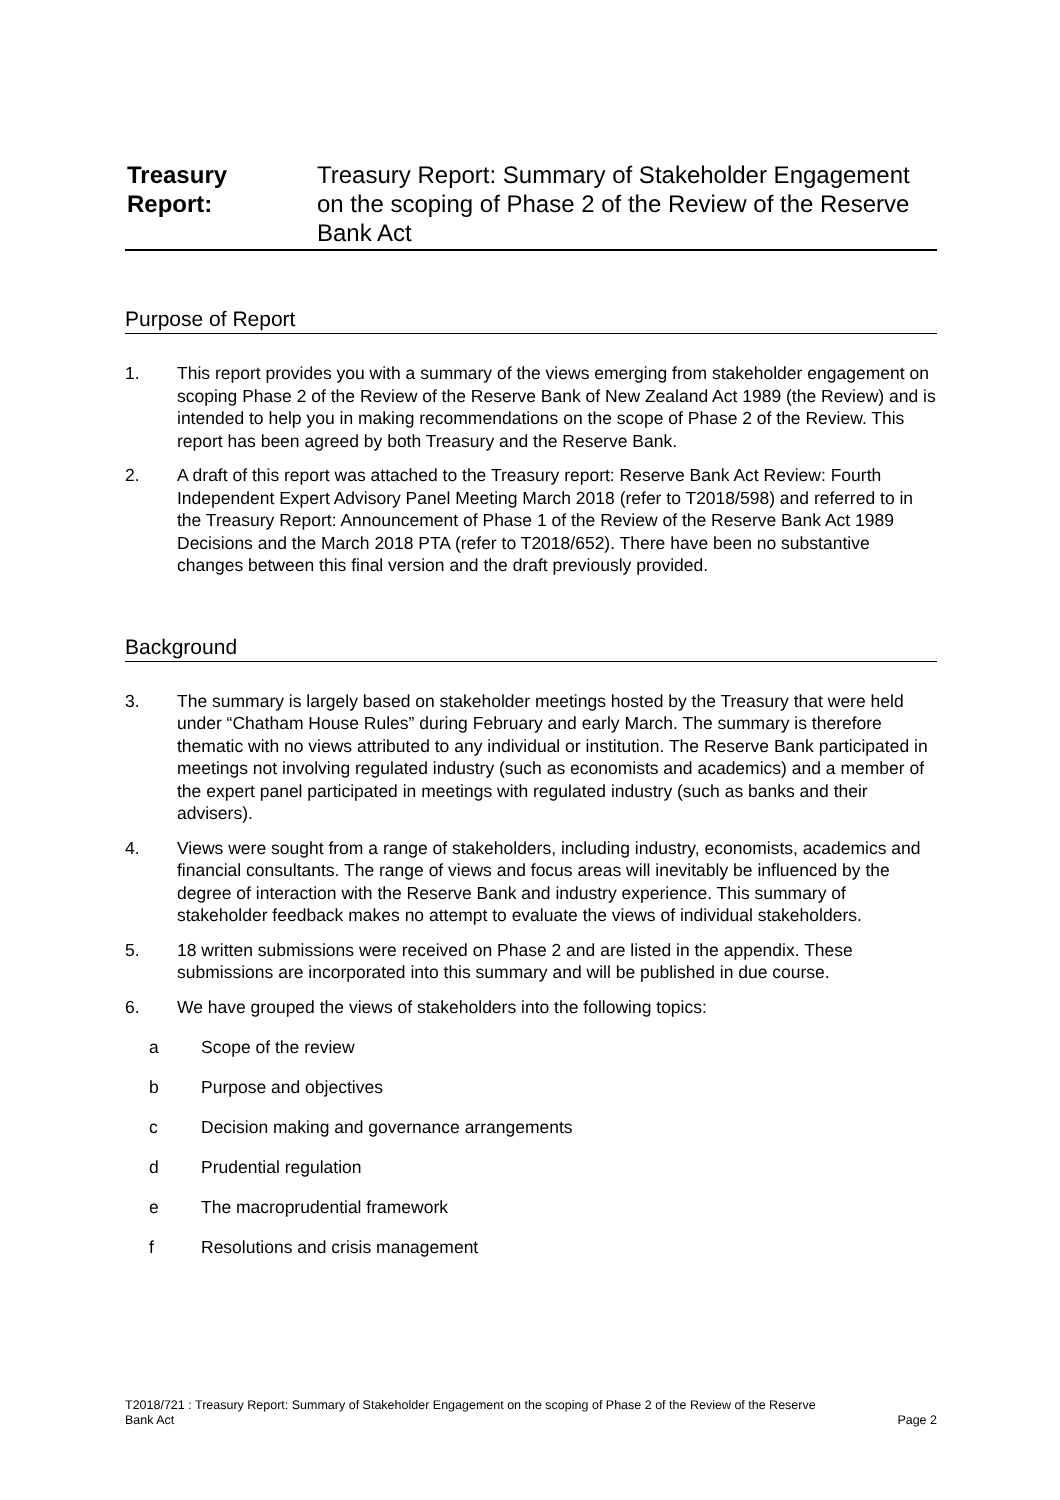Treasury Report: Treasury Report: Summary of Stakeholder Engagement on the scoping of Phase 2 of the Review of the Reserve Bank Act
Purpose of Report
1. This report provides you with a summary of the views emerging from stakeholder engagement on scoping Phase 2 of the Review of the Reserve Bank of New Zealand Act 1989 (the Review) and is intended to help you in making recommendations on the scope of Phase 2 of the Review. This report has been agreed by both Treasury and the Reserve Bank.
2. A draft of this report was attached to the Treasury report: Reserve Bank Act Review: Fourth Independent Expert Advisory Panel Meeting March 2018 (refer to T2018/598) and referred to in the Treasury Report: Announcement of Phase 1 of the Review of the Reserve Bank Act 1989 Decisions and the March 2018 PTA (refer to T2018/652). There have been no substantive changes between this final version and the draft previously provided.
Background
3. The summary is largely based on stakeholder meetings hosted by the Treasury that were held under “Chatham House Rules” during February and early March. The summary is therefore thematic with no views attributed to any individual or institution. The Reserve Bank participated in meetings not involving regulated industry (such as economists and academics) and a member of the expert panel participated in meetings with regulated industry (such as banks and their advisers).
4. Views were sought from a range of stakeholders, including industry, economists, academics and financial consultants. The range of views and focus areas will inevitably be influenced by the degree of interaction with the Reserve Bank and industry experience. This summary of stakeholder feedback makes no attempt to evaluate the views of individual stakeholders.
5. 18 written submissions were received on Phase 2 and are listed in the appendix. These submissions are incorporated into this summary and will be published in due course.
6. We have grouped the views of stakeholders into the following topics:
a Scope of the review
b Purpose and objectives
c Decision making and governance arrangements
d Prudential regulation
e The macroprudential framework
f Resolutions and crisis management
T2018/721 : Treasury Report: Summary of Stakeholder Engagement on the scoping of Phase 2 of the Review of the Reserve
Bank Act Page 2